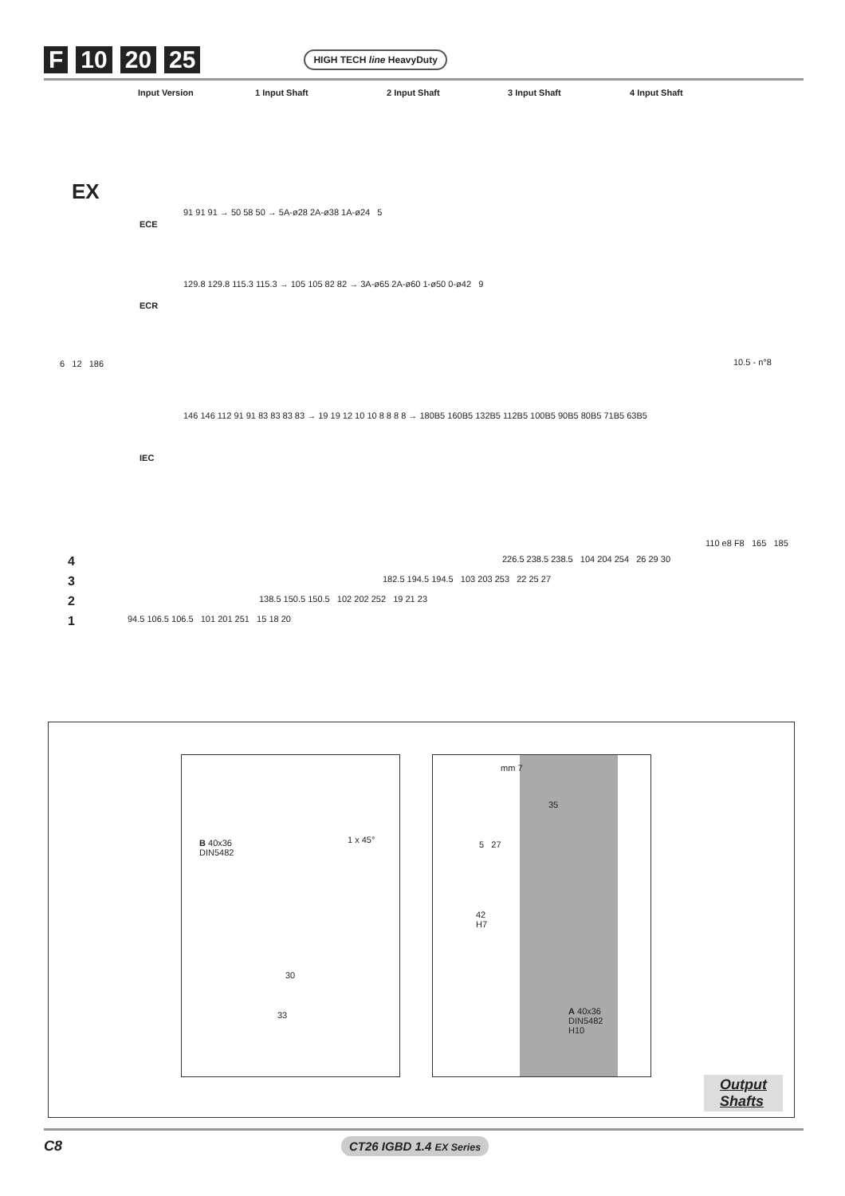F 10 20 25 HIGH TECH line HeavyDuty
Input Version 1 Input Shaft 2 Input Shaft 3 Input Shaft 4 Input Shaft
EX
ECE
91 91 91 → 50 58 50 → 5A-ø28 2A-ø38 1A-ø24 5
ECR
129.8 129.8 115.3 115.3 → 105 105 82 82 → 3A-ø65 2A-ø60 1-ø50 0-ø42 9
6 12 186
IEC
146 146 112 91 91 83 83 83 83 → 19 19 12 10 10 8 8 8 8 → 180B5 160B5 132B5 112B5 100B5 90B5 80B5 71B5 63B5
10.5 - n°8
110 e8 F8 165 185
4
226.5 238.5 238.5 104 204 254 26 29 30
3
182.5 194.5 194.5 103 203 253 22 25 27
2
138.5 150.5 150.5 102 202 252 19 21 23
1
94.5 106.5 106.5 101 201 251 15 18 20
B 40x36
DIN5482
1 x 45°
30
33
mm 7
35
5 27
42
H7
A 40x36
DIN5482
H10
Output
Shafts
C8 CT26 IGBD 1.4 EX Series